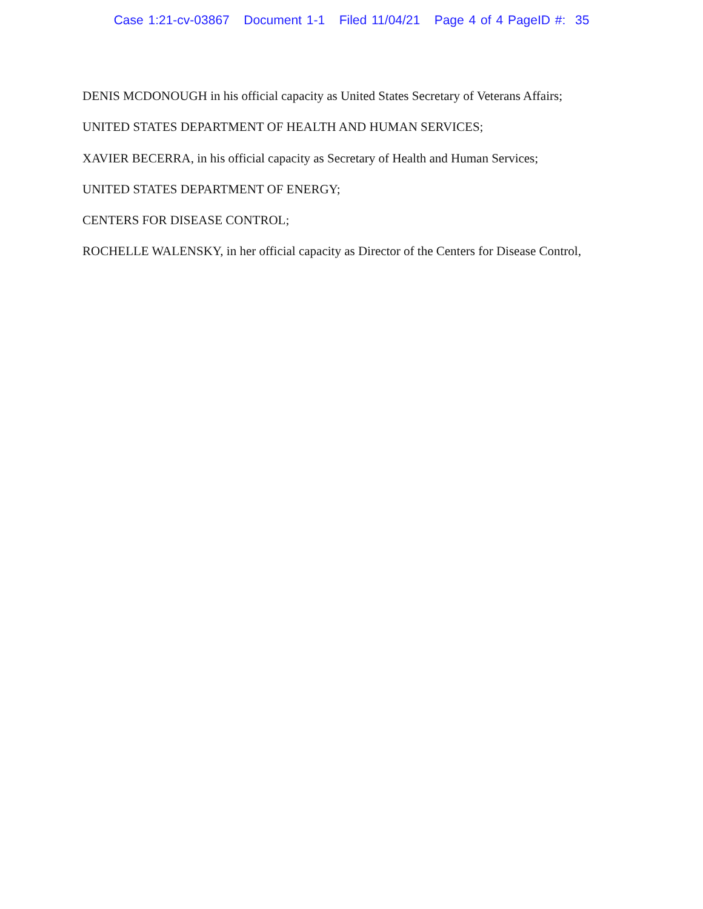Case 1:21-cv-03867 Document 1-1 Filed 11/04/21 Page 4 of 4 PageID #: 35
DENIS MCDONOUGH in his official capacity as United States Secretary of Veterans Affairs;
UNITED STATES DEPARTMENT OF HEALTH AND HUMAN SERVICES;
XAVIER BECERRA, in his official capacity as Secretary of Health and Human Services;
UNITED STATES DEPARTMENT OF ENERGY;
CENTERS FOR DISEASE CONTROL;
ROCHELLE WALENSKY, in her official capacity as Director of the Centers for Disease Control,